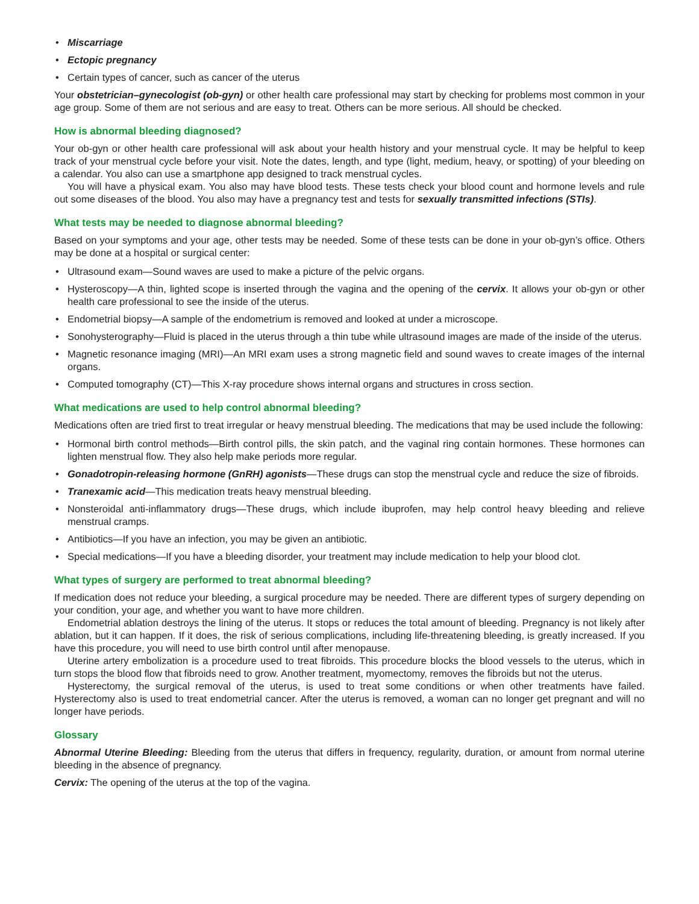• Miscarriage
• Ectopic pregnancy
• Certain types of cancer, such as cancer of the uterus
Your obstetrician–gynecologist (ob-gyn) or other health care professional may start by checking for problems most common in your age group. Some of them are not serious and are easy to treat. Others can be more serious. All should be checked.
How is abnormal bleeding diagnosed?
Your ob-gyn or other health care professional will ask about your health history and your menstrual cycle. It may be helpful to keep track of your menstrual cycle before your visit. Note the dates, length, and type (light, medium, heavy, or spotting) of your bleeding on a calendar. You also can use a smartphone app designed to track menstrual cycles.
You will have a physical exam. You also may have blood tests. These tests check your blood count and hormone levels and rule out some diseases of the blood. You also may have a pregnancy test and tests for sexually transmitted infections (STIs).
What tests may be needed to diagnose abnormal bleeding?
Based on your symptoms and your age, other tests may be needed. Some of these tests can be done in your ob-gyn’s office. Others may be done at a hospital or surgical center:
• Ultrasound exam—Sound waves are used to make a picture of the pelvic organs.
• Hysteroscopy—A thin, lighted scope is inserted through the vagina and the opening of the cervix. It allows your ob-gyn or other health care professional to see the inside of the uterus.
• Endometrial biopsy—A sample of the endometrium is removed and looked at under a microscope.
• Sonohysterography—Fluid is placed in the uterus through a thin tube while ultrasound images are made of the inside of the uterus.
• Magnetic resonance imaging (MRI)—An MRI exam uses a strong magnetic field and sound waves to create images of the internal organs.
• Computed tomography (CT)—This X-ray procedure shows internal organs and structures in cross section.
What medications are used to help control abnormal bleeding?
Medications often are tried first to treat irregular or heavy menstrual bleeding. The medications that may be used include the following:
• Hormonal birth control methods—Birth control pills, the skin patch, and the vaginal ring contain hormones. These hormones can lighten menstrual flow. They also help make periods more regular.
• Gonadotropin-releasing hormone (GnRH) agonists—These drugs can stop the menstrual cycle and reduce the size of fibroids.
• Tranexamic acid—This medication treats heavy menstrual bleeding.
• Nonsteroidal anti-inflammatory drugs—These drugs, which include ibuprofen, may help control heavy bleeding and relieve menstrual cramps.
• Antibiotics—If you have an infection, you may be given an antibiotic.
• Special medications—If you have a bleeding disorder, your treatment may include medication to help your blood clot.
What types of surgery are performed to treat abnormal bleeding?
If medication does not reduce your bleeding, a surgical procedure may be needed. There are different types of surgery depending on your condition, your age, and whether you want to have more children.
Endometrial ablation destroys the lining of the uterus. It stops or reduces the total amount of bleeding. Pregnancy is not likely after ablation, but it can happen. If it does, the risk of serious complications, including life-threatening bleeding, is greatly increased. If you have this procedure, you will need to use birth control until after menopause.
Uterine artery embolization is a procedure used to treat fibroids. This procedure blocks the blood vessels to the uterus, which in turn stops the blood flow that fibroids need to grow. Another treatment, myomectomy, removes the fibroids but not the uterus.
Hysterectomy, the surgical removal of the uterus, is used to treat some conditions or when other treatments have failed. Hysterectomy also is used to treat endometrial cancer. After the uterus is removed, a woman can no longer get pregnant and will no longer have periods.
Glossary
Abnormal Uterine Bleeding: Bleeding from the uterus that differs in frequency, regularity, duration, or amount from normal uterine bleeding in the absence of pregnancy.
Cervix: The opening of the uterus at the top of the vagina.